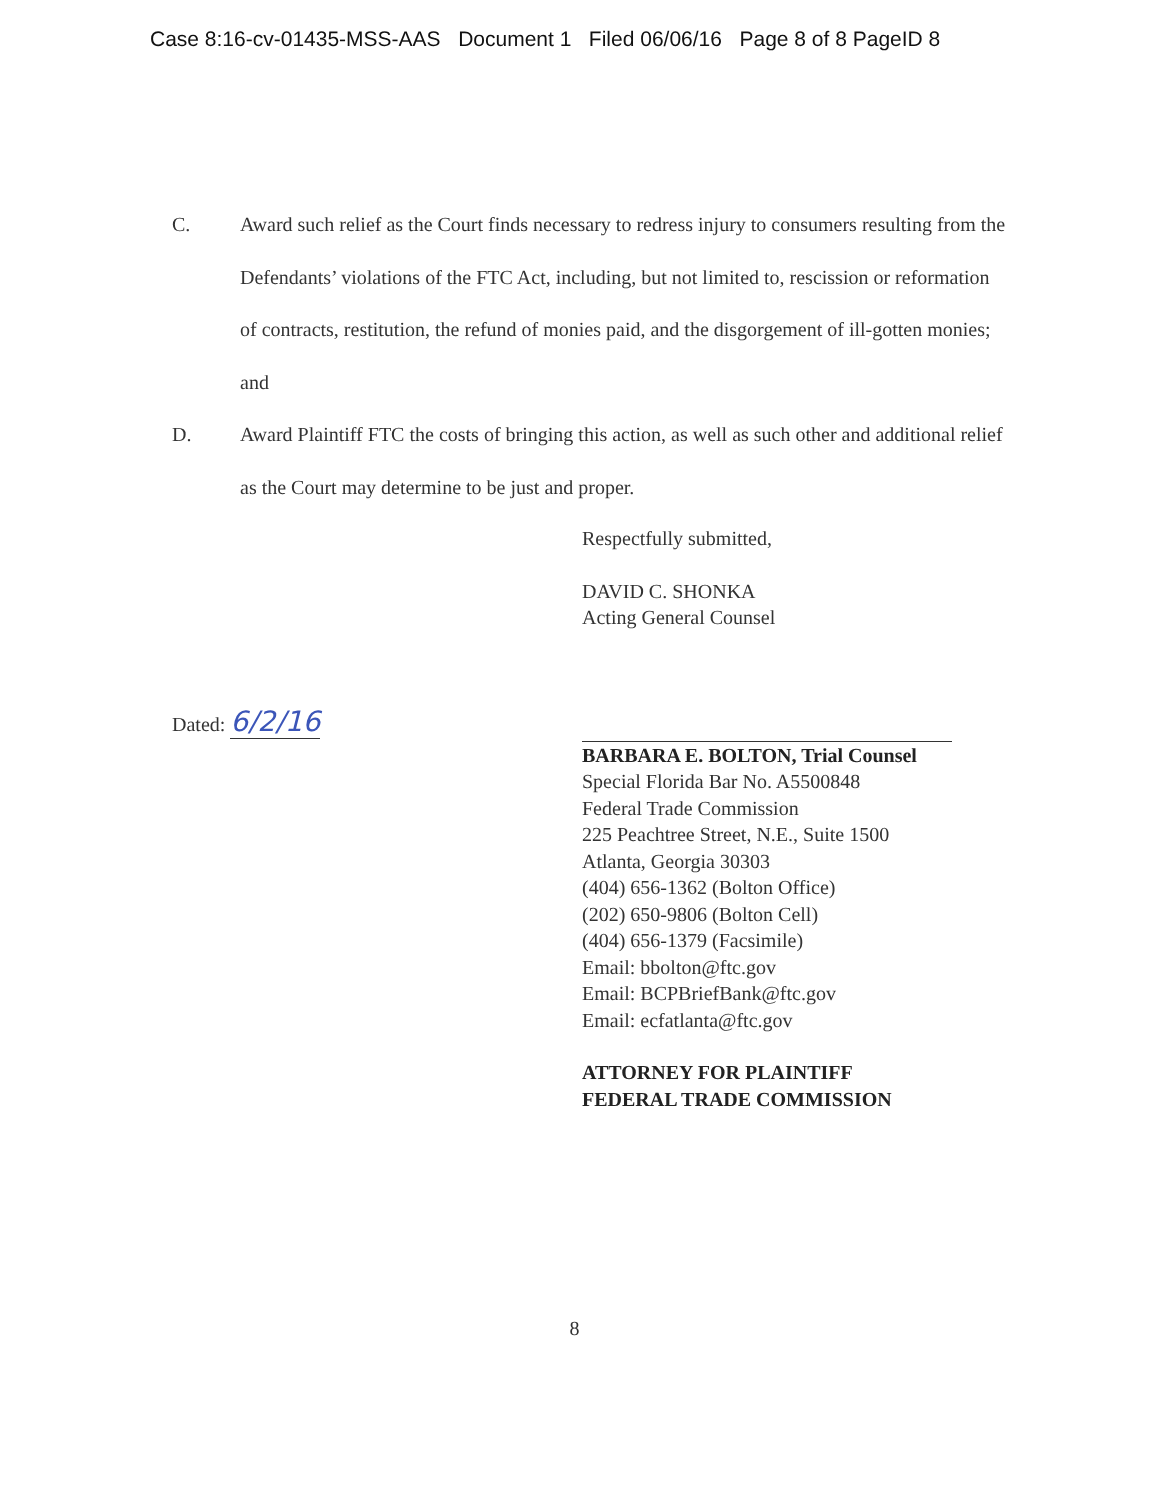Case 8:16-cv-01435-MSS-AAS Document 1 Filed 06/06/16 Page 8 of 8 PageID 8
C. Award such relief as the Court finds necessary to redress injury to consumers resulting from the Defendants’ violations of the FTC Act, including, but not limited to, rescission or reformation of contracts, restitution, the refund of monies paid, and the disgorgement of ill-gotten monies; and
D. Award Plaintiff FTC the costs of bringing this action, as well as such other and additional relief as the Court may determine to be just and proper.
Respectfully submitted,
DAVID C. SHONKA
Acting General Counsel
Dated: 6/2/16
BARBARA E. BOLTON, Trial Counsel
Special Florida Bar No. A5500848
Federal Trade Commission
225 Peachtree Street, N.E., Suite 1500
Atlanta, Georgia 30303
(404) 656-1362 (Bolton Office)
(202) 650-9806 (Bolton Cell)
(404) 656-1379 (Facsimile)
Email: bbolton@ftc.gov
Email: BCPBriefBank@ftc.gov
Email: ecfatlanta@ftc.gov
ATTORNEY FOR PLAINTIFF
FEDERAL TRADE COMMISSION
8